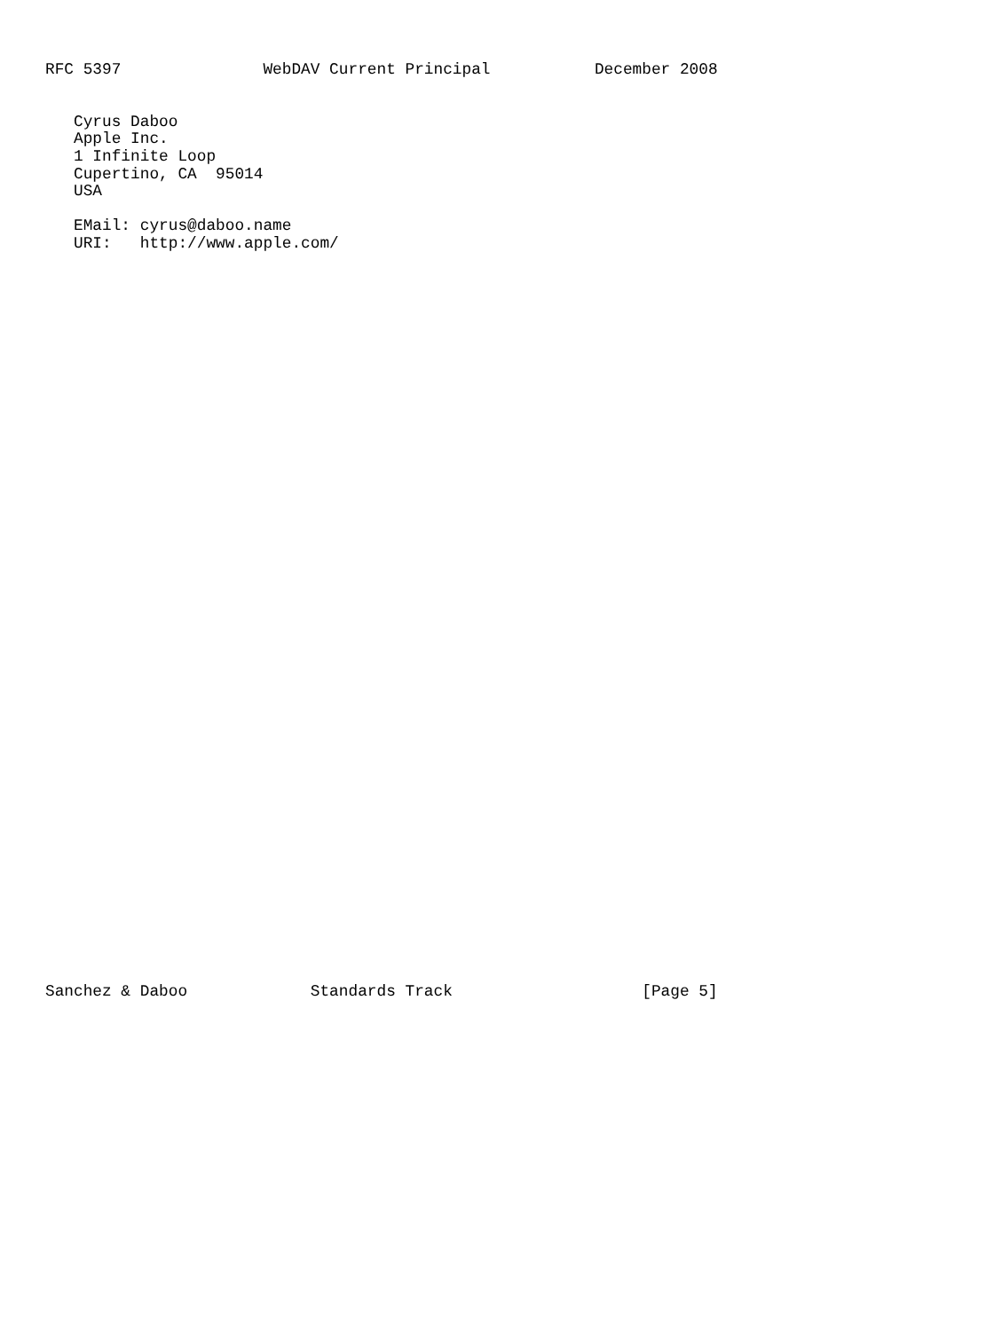RFC 5397               WebDAV Current Principal           December 2008


   Cyrus Daboo
   Apple Inc.
   1 Infinite Loop
   Cupertino, CA  95014
   USA

   EMail: cyrus@daboo.name
   URI:   http://www.apple.com/
Sanchez & Daboo             Standards Track                    [Page 5]